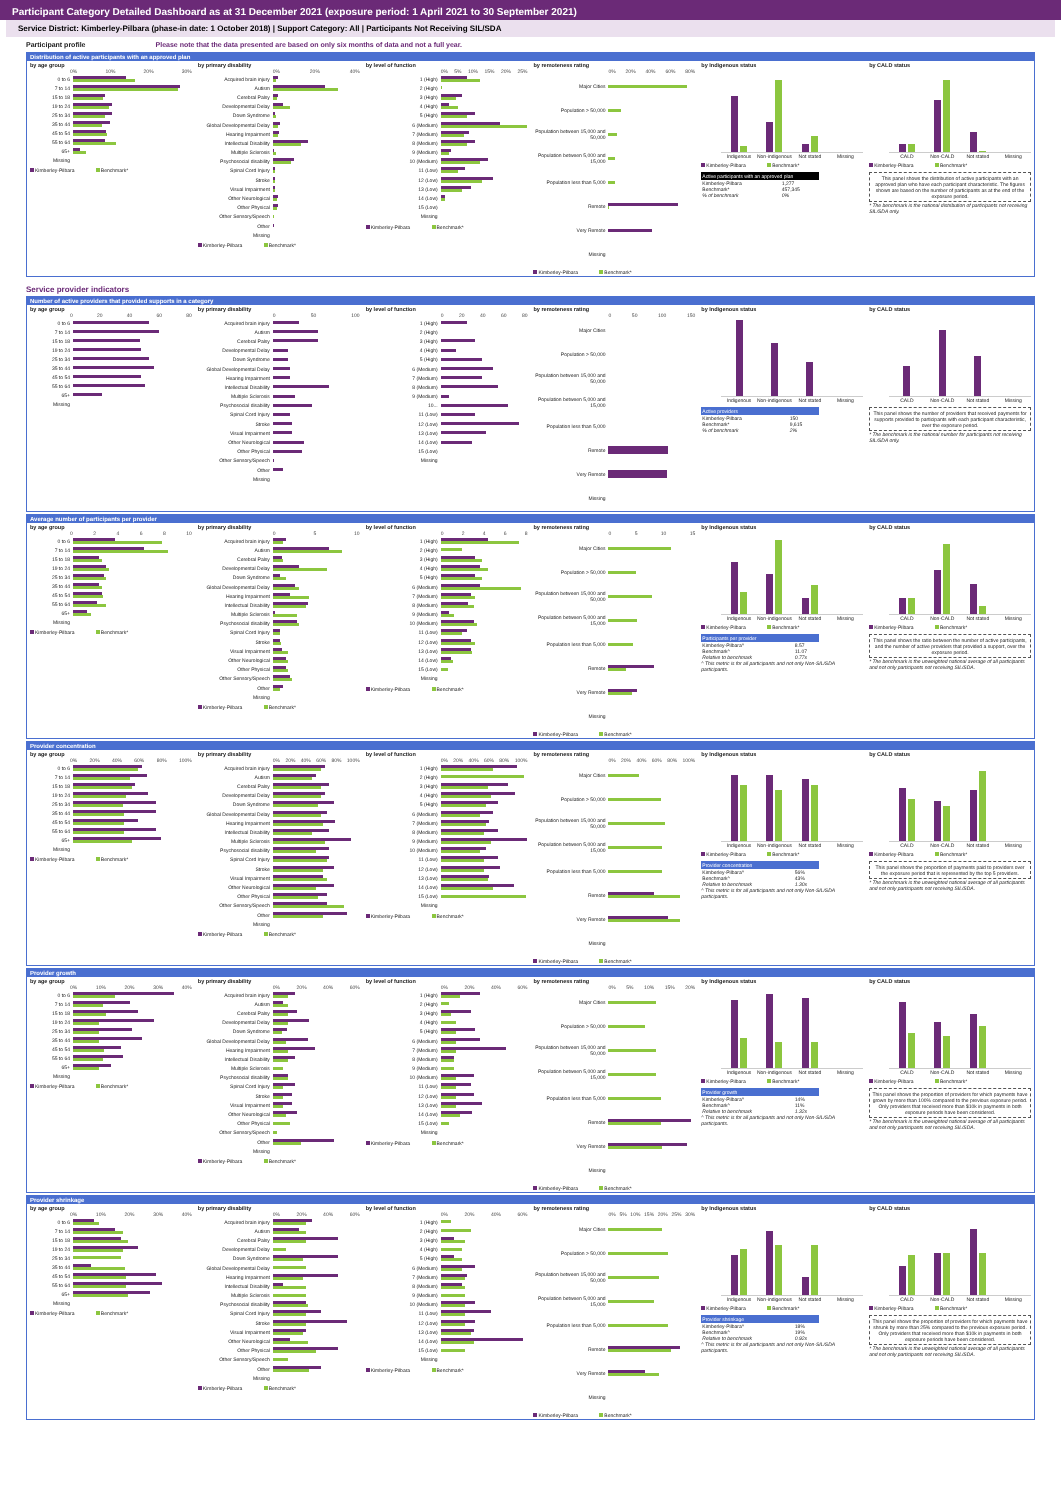Participant Category Detailed Dashboard as at 31 December 2021 (exposure period: 1 April 2021 to 30 September 2021)
Service District: Kimberley-Pilbara (phase-in date: 1 October 2018) | Support Category: All | Participants Not Receiving SIL/SDA
Participant profile Please note that the data presented are based on only six months of data and not a full year.
Distribution of active participants with an approved plan
by age group
0% 10% 20% 30%
0 to 6
7 to 14
15 to 18
19 to 24
25 to 34
35 to 44
45 to 54
55 to 64
65+
Missing
Kimberley-Pilbara Benchmark*
by primary disability
0% 20% 40%
Acquired brain injury
Autism
Cerebral Palsy
Developmental Delay
Down Syndrome
Global Developmental Delay
Hearing Impairment
Intellectual Disability
Multiple Sclerosis
Psychosocial disability
Spinal Cord Injury
Stroke
Visual Impairment
Other Neurological
Other Physical
Other Sensory/Speech
Other
Missing
Kimberley-Pilbara Benchmark*
by level of function
0% 5% 10% 15% 20% 25%
1 (High)
2 (High)
3 (High)
4 (High)
5 (High)
6 (Medium)
7 (Medium)
8 (Medium)
9 (Medium)
10 (Medium)
11 (Low)
12 (Low)
13 (Low)
14 (Low)
15 (Low)
Missing
Kimberley-Pilbara Benchmark*
by remoteness rating
0% 20% 40% 60% 80%
Major Cities
Population > 50,000
Population between 15,000 and 50,000
Population between 5,000 and 15,000
Population less than 5,000
Remote
Very Remote
Missing
Kimberley-Pilbara Benchmark*
by Indigenous status
Indigenous Non-indigenous Not stated Missing
Kimberley-Pilbara Benchmark*
| Active participants with an approved plan | |
| --- | --- |
| Kimberley-Pilbara | 1,277 |
| Benchmark* | 457,345 |
| % of benchmark | 0% |
by CALD status
CALD Non-CALD Not stated Missing
Kimberley-Pilbara Benchmark*
This panel shows the distribution of active participants with an approved plan who have each participant characteristic. The figures shown are based on the number of participants as at the end of the exposure period.
* The benchmark is the national distribution of participants not receiving SIL/SDA only.
Service provider indicators
Number of active providers that provided supports in a category
by age group
0 20 40 60 80
0 to 6
7 to 14
15 to 18
19 to 24
25 to 34
35 to 44
45 to 54
55 to 64
65+
Missing
by primary disability
0 50 100
Acquired brain injury
Autism
Cerebral Palsy
Developmental Delay
Down Syndrome
Global Developmental Delay
Hearing Impairment
Intellectual Disability
Multiple Sclerosis
Psychosocial disability
Spinal Cord Injury
Stroke
Visual Impairment
Other Neurological
Other Physical
Other Sensory/Speech
Other
Missing
by level of function
0 20 40 60 80
1 (High)
2 (High)
3 (High)
4 (High)
5 (High)
6 (Medium)
7 (Medium)
8 (Medium)
9 (Medium)
10...
11 (Low)
12 (Low)
13 (Low)
14 (Low)
15 (Low)
Missing
by remoteness rating
0 50 100 150
Major Cities
Population > 50,000
Population between 15,000 and 50,000
Population between 5,000 and 15,000
Population less than 5,000
Remote
Very Remote
Missing
by Indigenous status
Indigenous Non-indigenous Not stated Missing
| Active providers | |
| --- | --- |
| Kimberley-Pilbara | 150 |
| Benchmark* | 9,615 |
| % of benchmark | 2% |
by CALD status
CALD Non-CALD Not stated Missing
This panel shows the number of providers that received payments for supports provided to participants with each participant characteristic, over the exposure period.
* The benchmark is the national number for participants not receiving SIL/SDA only.
Average number of participants per provider
by age group
02468 10
0 to 6
7 to 14
15 to 18
19 to 24
25 to 34
35 to 44
45 to 54
55 to 64
65+
Missing
Kimberley-Pilbara Benchmark*
by primary disability
05 10
Acquired brain injury
Autism
Cerebral Palsy
Developmental Delay
Down Syndrome
Global Developmental Delay
Hearing Impairment
Intellectual Disability
Multiple Sclerosis
Psychosocial disability
Spinal Cord Injury
Stroke
Visual Impairment
Other Neurological
Other Physical
Other Sensory/Speech
Other
Missing
Kimberley-Pilbara Benchmark*
by level of function
02468
1 (High)
2 (High)
3 (High)
4 (High)
5 (High)
6 (Medium)
7 (Medium)
8 (Medium)
9 (Medium)
10 (Medium)
11 (Low)
12 (Low)
13 (Low)
14 (Low)
15 (Low)
Missing
Kimberley-Pilbara Benchmark*
by remoteness rating
05 10 15
Major Cities
Population > 50,000
Population between 15,000 and 50,000
Population between 5,000 and 15,000
Population less than 5,000
Remote
Very Remote
Missing
Kimberley-Pilbara Benchmark*
by Indigenous status
Indigenous Non-indigenous Not stated Missing
Kimberley-Pilbara Benchmark*
| Participants per provider | |
| --- | --- |
| Kimberley-Pilbara^ | 8.57 |
| Benchmark^ | 11.07 |
| Relative to benchmark | 0.77x |
^ This metric is for all participants and not only Non-SIL/SDA participants.
by CALD status
CALD Non-CALD Not stated Missing
Kimberley-Pilbara Benchmark*
This panel shows the ratio between the number of active participants, and the number of active providers that provided a support, over the exposure period.
* The benchmark is the unweighted national average of all participants and not only participants not receiving SIL/SDA.
Provider concentration
by age group
0% 20% 40% 60% 80% 100%
0 to 6
7 to 14
15 to 18
19 to 24
25 to 34
35 to 44
45 to 54
55 to 64
65+
Missing
Kimberley-Pilbara Benchmark*
by primary disability
0% 20% 40% 60% 80% 100%
Acquired brain injury
Autism
Cerebral Palsy
Developmental Delay
Down Syndrome
Global Developmental Delay
Hearing Impairment
Intellectual Disability
Multiple Sclerosis
Psychosocial disability
Spinal Cord Injury
Stroke
Visual Impairment
Other Neurological
Other Physical
Other Sensory/Speech
Other
Missing
Kimberley-Pilbara Benchmark*
by level of function
0% 20% 40% 60% 80% 100%
1 (High)
2 (High)
3 (High)
4 (High)
5 (High)
6 (Medium)
7 (Medium)
8 (Medium)
9 (Medium)
10 (Medium)
11 (Low)
12 (Low)
13 (Low)
14 (Low)
15 (Low)
Missing
Kimberley-Pilbara Benchmark*
by remoteness rating
0% 20% 40% 60% 80% 100%
Major Cities
Population > 50,000
Population between 15,000 and 50,000
Population between 5,000 and 15,000
Population less than 5,000
Remote
Very Remote
Missing
Kimberley-Pilbara Benchmark*
by Indigenous status
Indigenous Non-indigenous Not stated Missing
Kimberley-Pilbara Benchmark*
| Provider concentration | |
| --- | --- |
| Kimberley-Pilbara^ | 56% |
| Benchmark^ | 43% |
| Relative to benchmark | 1.30x |
^ This metric is for all participants and not only Non-SIL/SDA participants.
by CALD status
CALD Non-CALD Not stated Missing
Kimberley-Pilbara Benchmark*
This panel shows the proportion of payments paid to providers over the exposure period that is represented by the top 5 providers.
* The benchmark is the unweighted national average of all participants and not only participants not receiving SIL/SDA.
Provider growth
by age group
0% 10% 20% 30% 40%
0 to 6
7 to 14
15 to 18
19 to 24
25 to 34
35 to 44
45 to 54
55 to 64
65+
Missing
Kimberley-Pilbara Benchmark*
by primary disability
0% 20% 40% 60%
Acquired brain injury
Autism
Cerebral Palsy
Developmental Delay
Down Syndrome
Global Developmental Delay
Hearing Impairment
Intellectual Disability
Multiple Sclerosis
Psychosocial disability
Spinal Cord Injury
Stroke
Visual Impairment
Other Neurological
Other Physical
Other Sensory/Speech
Other
Missing
Kimberley-Pilbara Benchmark*
by level of function
0% 20% 40% 60%
1 (High)
2 (High)
3 (High)
4 (High)
5 (High)
6 (Medium)
7 (Medium)
8 (Medium)
9 (Medium)
10 (Medium)
11 (Low)
12 (Low)
13 (Low)
14 (Low)
15 (Low)
Missing
Kimberley-Pilbara Benchmark*
by remoteness rating
0% 5% 10% 15% 20%
Major Cities
Population > 50,000
Population between 15,000 and 50,000
Population between 5,000 and 15,000
Population less than 5,000
Remote
Very Remote
Missing
Kimberley-Pilbara Benchmark*
by Indigenous status
Indigenous Non-indigenous Not stated Missing
Kimberley-Pilbara Benchmark*
| Provider growth | |
| --- | --- |
| Kimberley-Pilbara^ | 14% |
| Benchmark^ | 11% |
| Relative to benchmark | 1.32x |
^ This metric is for all participants and not only Non-SIL/SDA participants.
by CALD status
CALD Non-CALD Not stated Missing
Kimberley-Pilbara Benchmark*
This panel shows the proportion of providers for which payments have grown by more than 100% compared to the previous exposure period. Only providers that received more than $10k in payments in both exposure periods have been considered.
* The benchmark is the unweighted national average of all participants and not only participants not receiving SIL/SDA.
Provider shrinkage
by age group
0% 10% 20% 30% 40%
0 to 6
7 to 14
15 to 18
19 to 24
25 to 34
35 to 44
45 to 54
55 to 64
65+
Missing
Kimberley-Pilbara Benchmark*
by primary disability
0% 20% 40% 60%
Acquired brain injury
Autism
Cerebral Palsy
Developmental Delay
Down Syndrome
Global Developmental Delay
Hearing Impairment
Intellectual Disability
Multiple Sclerosis
Psychosocial disability
Spinal Cord Injury
Stroke
Visual Impairment
Other Neurological
Other Physical
Other Sensory/Speech
Other
Missing
Kimberley-Pilbara Benchmark*
by level of function
0% 20% 40% 60%
1 (High)
2 (High)
3 (High)
4 (High)
5 (High)
6 (Medium)
7 (Medium)
8 (Medium)
9 (Medium)
10 (Medium)
11 (Low)
12 (Low)
13 (Low)
14 (Low)
15 (Low)
Missing
Kimberley-Pilbara Benchmark*
by remoteness rating
0% 5% 10% 15% 20% 25% 30%
Major Cities
Population > 50,000
Population between 15,000 and 50,000
Population between 5,000 and 15,000
Population less than 5,000
Remote
Very Remote
Missing
Kimberley-Pilbara Benchmark*
by Indigenous status
Indigenous Non-indigenous Not stated Missing
Kimberley-Pilbara Benchmark*
| Provider shrinkage | |
| --- | --- |
| Kimberley-Pilbara^ | 18% |
| Benchmark^ | 19% |
| Relative to benchmark | 0.92x |
^ This metric is for all participants and not only Non-SIL/SDA participants.
by CALD status
CALD Non-CALD Not stated Missing
Kimberley-Pilbara Benchmark*
This panel shows the proportion of providers for which payments have shrunk by more than 25% compared to the previous exposure period. Only providers that received more than $10k in payments in both exposure periods have been considered.
* The benchmark is the unweighted national average of all participants and not only participants not receiving SIL/SDA.